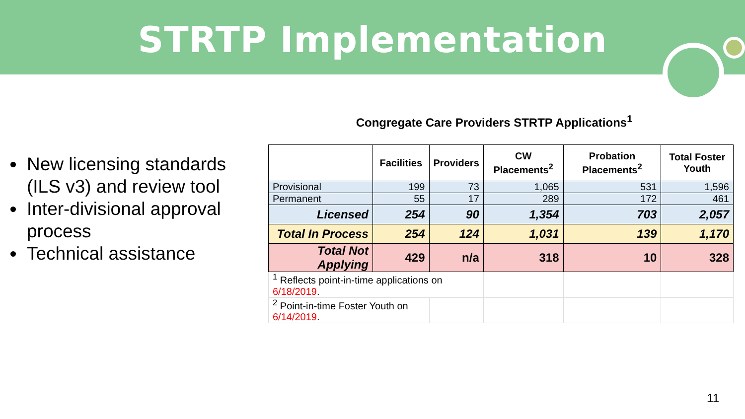STRTP Implementation
New licensing standards (ILS v3) and review tool
Inter-divisional approval process
Technical assistance
Congregate Care Providers STRTP Applications<sup>1</sup>
| | Facilities | Providers | CW Placements<sup>2</sup> | Probation Placements<sup>2</sup> | Total Foster Youth |
| --- | --- | --- | --- | --- | --- |
| Provisional | 199 | 73 | 1,065 | 531 | 1,596 |
| Permanent | 55 | 17 | 289 | 172 | 461 |
| Licensed | 254 | 90 | 1,354 | 703 | 2,057 |
| Total In Process | 254 | 124 | 1,031 | 139 | 1,170 |
| Total Not Applying | 429 | n/a | 318 | 10 | 328 |
| <sup>1</sup> Reflects point-in-time applications on 6/18/2019 . | | | | | |
| <sup>2</sup> Point-in-time Foster Youth on 6/14/2019 . | | | | | |
11